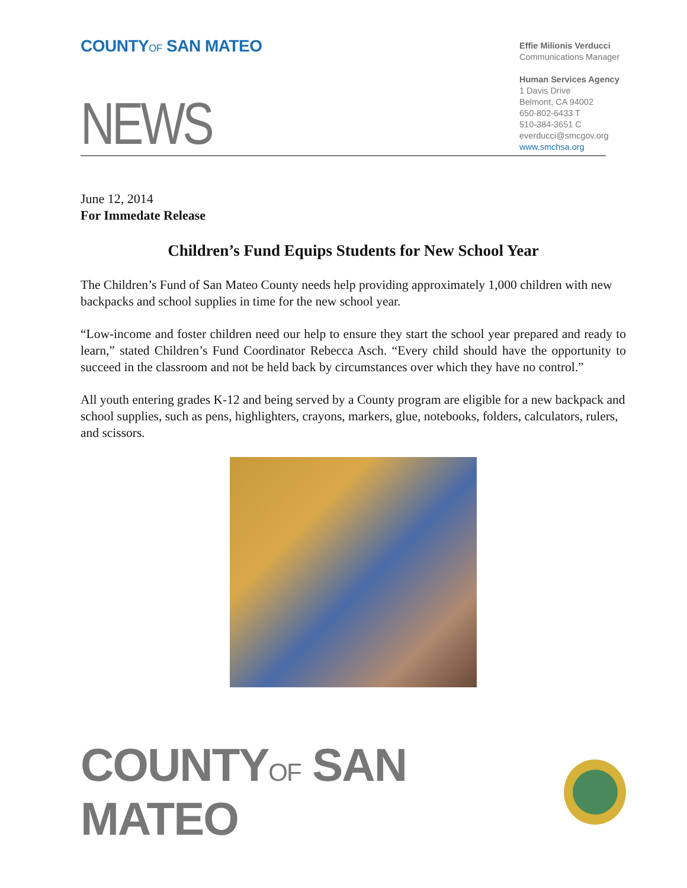COUNTYOF SAN MATEO
Effie Milionis Verducci
Communications Manager
Human Services Agency
1 Davis Drive
Belmont, CA 94002
650-802-6433 T
510-384-3651 C
everducci@smcgov.org
www.smchsa.org
NEWS
June 12, 2014
For Immedate Release
Children’s Fund Equips Students for New School Year
The Children’s Fund of San Mateo County needs help providing approximately 1,000 children with new backpacks and school supplies in time for the new school year.
“Low-income and foster children need our help to ensure they start the school year prepared and ready to learn,” stated Children’s Fund Coordinator Rebecca Asch. “Every child should have the opportunity to succeed in the classroom and not be held back by circumstances over which they have no control.”
All youth entering grades K-12 and being served by a County program are eligible for a new backpack and school supplies, such as pens, highlighters, crayons, markers, glue, notebooks, folders, calculators, rulers, and scissors.
COUNTYOF SAN MATEO